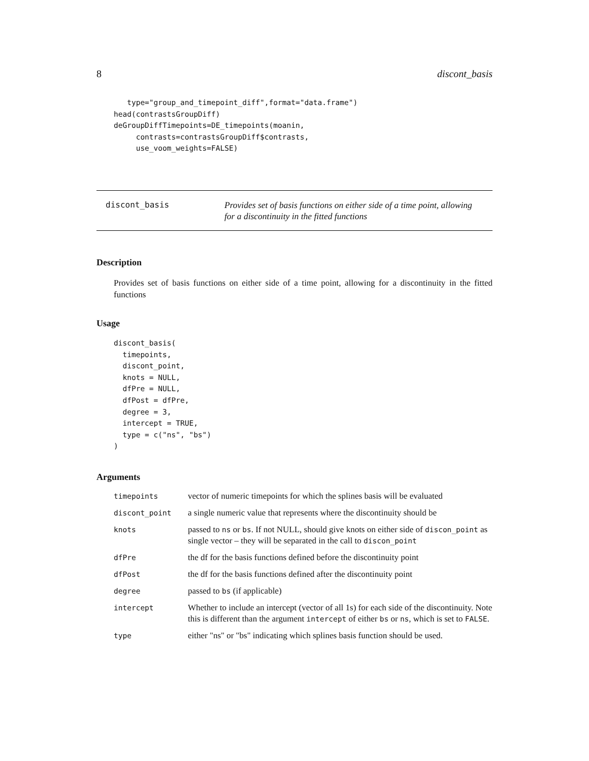8 discont_basis
   type="group_and_timepoint_diff",format="data.frame")
head(contrastsGroupDiff)
deGroupDiffTimepoints=DE_timepoints(moanin,
     contrasts=contrastsGroupDiff$contrasts,
     use_voom_weights=FALSE)
discont_basis
Provides set of basis functions on either side of a time point, allowing
for a discontinuity in the fitted functions
Description
Provides set of basis functions on either side of a time point, allowing for a discontinuity in the fitted functions
Usage
discont_basis(
  timepoints,
  discont_point,
  knots = NULL,
  dfPre = NULL,
  dfPost = dfPre,
  degree = 3,
  intercept = TRUE,
  type = c("ns", "bs")
)
Arguments
| timepoints | vector of numeric timepoints for which the splines basis will be evaluated |
| discont_point | a single numeric value that represents where the discontinuity should be |
| knots | passed to ns or bs . If not NULL, should give knots on either side of discon_point as single vector – they will be separated in the call to discon_point |
| dfPre | the df for the basis functions defined before the discontinuity point |
| dfPost | the df for the basis functions defined after the discontinuity point |
| degree | passed to bs (if applicable) |
| intercept | Whether to include an intercept (vector of all 1s) for each side of the discontinuity. Note this is different than the argument intercept of either bs or ns , which is set to FALSE . |
| type | either "ns" or "bs" indicating which splines basis function should be used. |